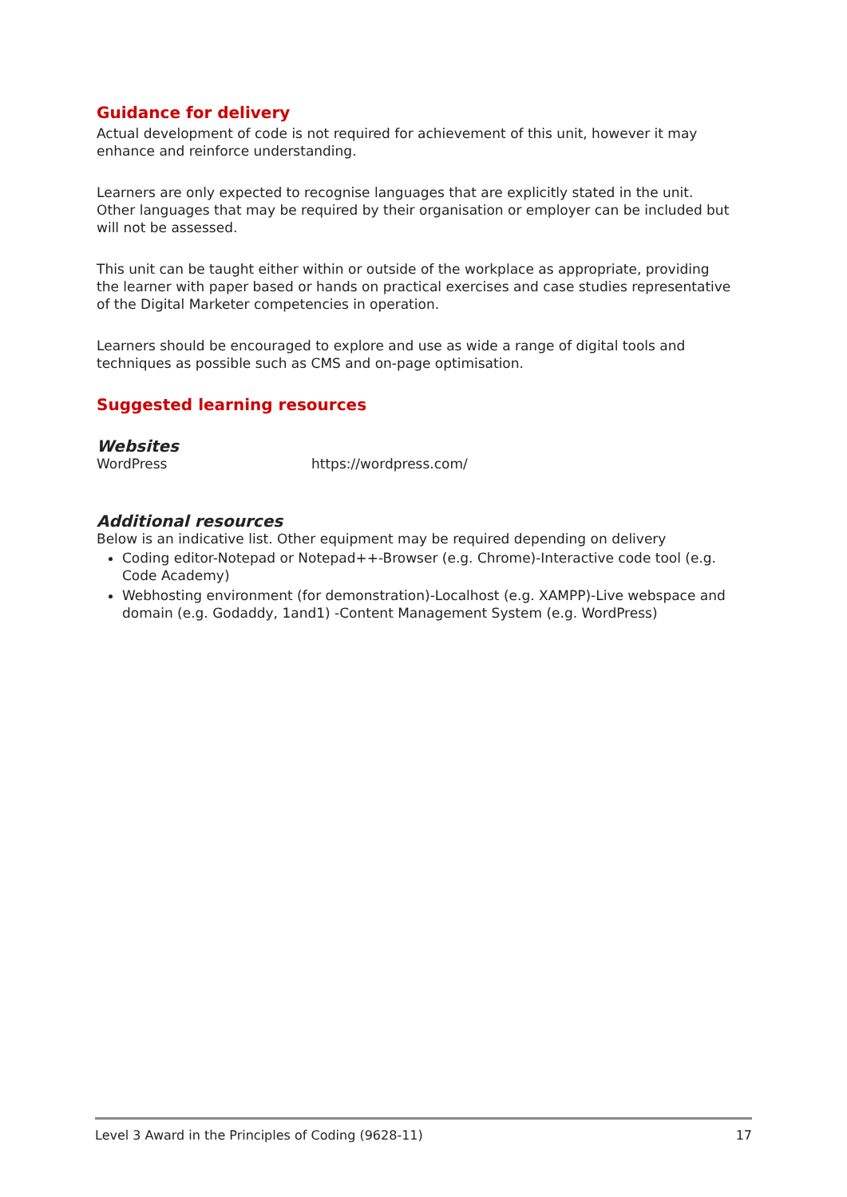Guidance for delivery
Actual development of code is not required for achievement of this unit, however it may enhance and reinforce understanding.
Learners are only expected to recognise languages that are explicitly stated in the unit. Other languages that may be required by their organisation or employer can be included but will not be assessed.
This unit can be taught either within or outside of the workplace as appropriate, providing the learner with paper based or hands on practical exercises and case studies representative of the Digital Marketer competencies in operation.
Learners should be encouraged to explore and use as wide a range of digital tools and techniques as possible such as CMS and on-page optimisation.
Suggested learning resources
Websites
WordPress https://wordpress.com/
Additional resources
Below is an indicative list. Other equipment may be required depending on delivery
Coding editor-Notepad or Notepad++-Browser (e.g. Chrome)-Interactive code tool (e.g. Code Academy)
Webhosting environment (for demonstration)-Localhost (e.g. XAMPP)-Live webspace and domain (e.g. Godaddy, 1and1) -Content Management System (e.g. WordPress)
Level 3 Award in the Principles of Coding (9628-11) 17